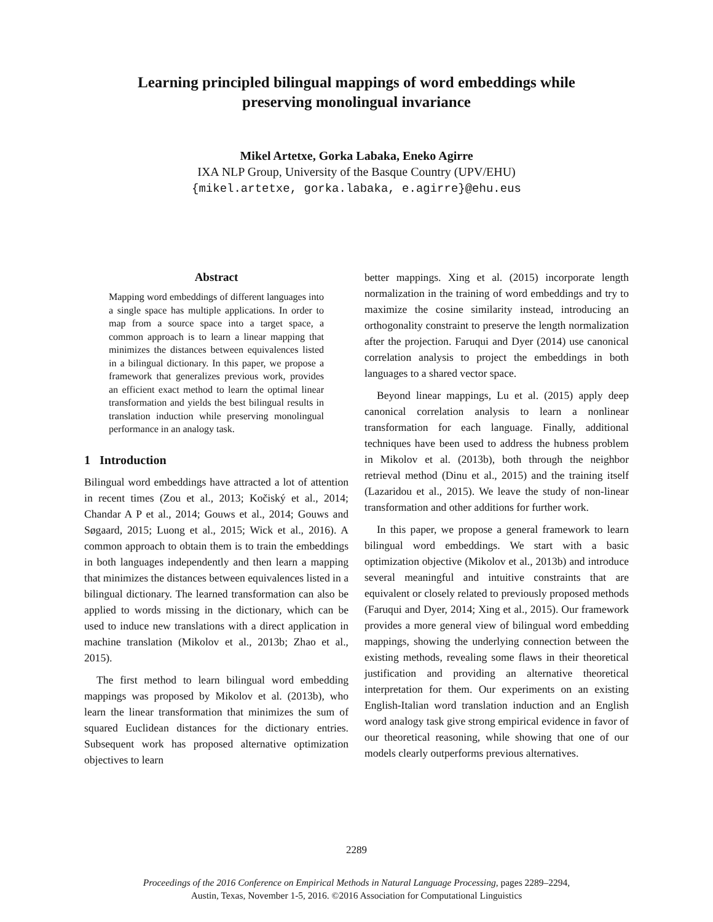Learning principled bilingual mappings of word embeddings while
preserving monolingual invariance
Mikel Artetxe, Gorka Labaka, Eneko Agirre
IXA NLP Group, University of the Basque Country (UPV/EHU)
{mikel.artetxe, gorka.labaka, e.agirre}@ehu.eus
Abstract
Mapping word embeddings of different languages into a single space has multiple applications. In order to map from a source space into a target space, a common approach is to learn a linear mapping that minimizes the distances between equivalences listed in a bilingual dictionary. In this paper, we propose a framework that generalizes previous work, provides an efficient exact method to learn the optimal linear transformation and yields the best bilingual results in translation induction while preserving monolingual performance in an analogy task.
1 Introduction
Bilingual word embeddings have attracted a lot of attention in recent times (Zou et al., 2013; Kočiský et al., 2014; Chandar A P et al., 2014; Gouws et al., 2014; Gouws and Søgaard, 2015; Luong et al., 2015; Wick et al., 2016). A common approach to obtain them is to train the embeddings in both languages independently and then learn a mapping that minimizes the distances between equivalences listed in a bilingual dictionary. The learned transformation can also be applied to words missing in the dictionary, which can be used to induce new translations with a direct application in machine translation (Mikolov et al., 2013b; Zhao et al., 2015).
The first method to learn bilingual word embedding mappings was proposed by Mikolov et al. (2013b), who learn the linear transformation that minimizes the sum of squared Euclidean distances for the dictionary entries. Subsequent work has proposed alternative optimization objectives to learn
better mappings. Xing et al. (2015) incorporate length normalization in the training of word embeddings and try to maximize the cosine similarity instead, introducing an orthogonality constraint to preserve the length normalization after the projection. Faruqui and Dyer (2014) use canonical correlation analysis to project the embeddings in both languages to a shared vector space.
Beyond linear mappings, Lu et al. (2015) apply deep canonical correlation analysis to learn a nonlinear transformation for each language. Finally, additional techniques have been used to address the hubness problem in Mikolov et al. (2013b), both through the neighbor retrieval method (Dinu et al., 2015) and the training itself (Lazaridou et al., 2015). We leave the study of non-linear transformation and other additions for further work.
In this paper, we propose a general framework to learn bilingual word embeddings. We start with a basic optimization objective (Mikolov et al., 2013b) and introduce several meaningful and intuitive constraints that are equivalent or closely related to previously proposed methods (Faruqui and Dyer, 2014; Xing et al., 2015). Our framework provides a more general view of bilingual word embedding mappings, showing the underlying connection between the existing methods, revealing some flaws in their theoretical justification and providing an alternative theoretical interpretation for them. Our experiments on an existing English-Italian word translation induction and an English word analogy task give strong empirical evidence in favor of our theoretical reasoning, while showing that one of our models clearly outperforms previous alternatives.
2289
Proceedings of the 2016 Conference on Empirical Methods in Natural Language Processing, pages 2289–2294,
Austin, Texas, November 1-5, 2016. ©2016 Association for Computational Linguistics